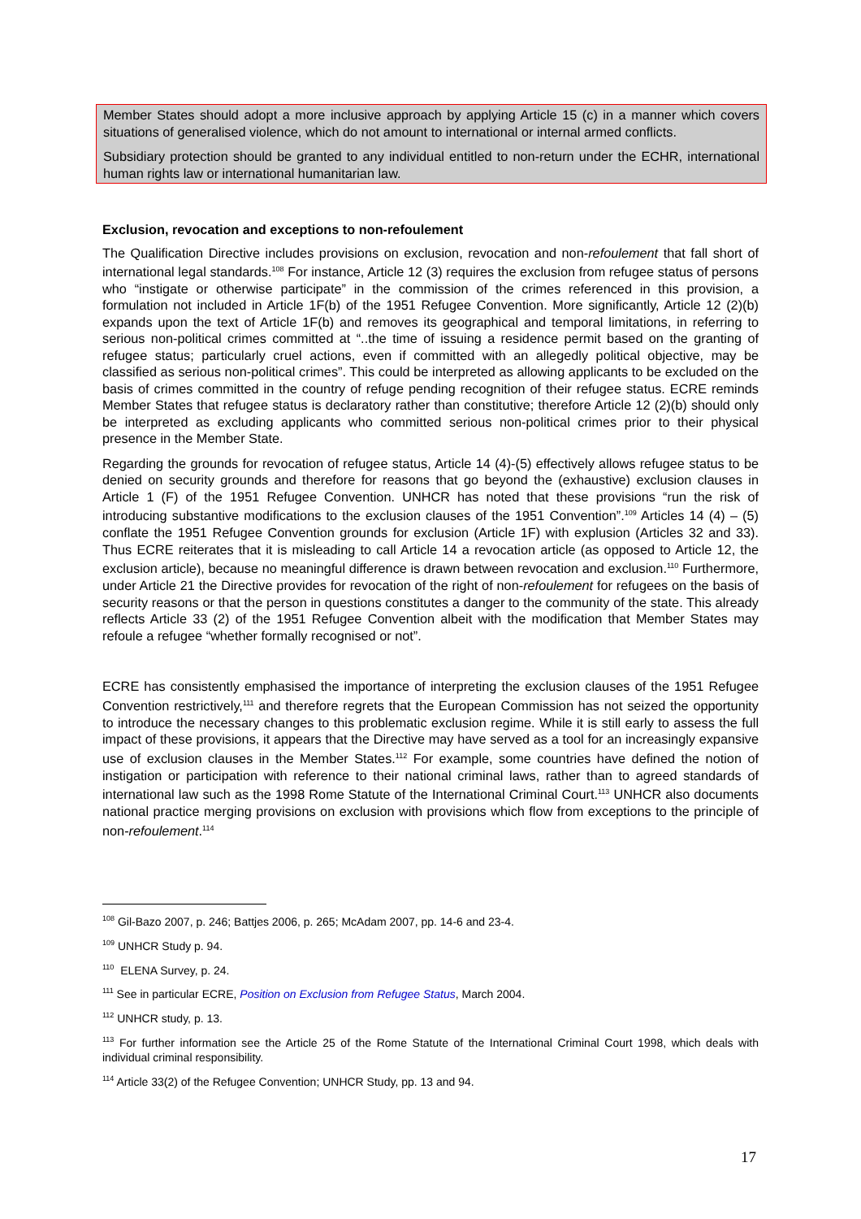Member States should adopt a more inclusive approach by applying Article 15 (c) in a manner which covers situations of generalised violence, which do not amount to international or internal armed conflicts.
Subsidiary protection should be granted to any individual entitled to non-return under the ECHR, international human rights law or international humanitarian law.
Exclusion, revocation and exceptions to non-refoulement
The Qualification Directive includes provisions on exclusion, revocation and non-refoulement that fall short of international legal standards.<sup>108</sup> For instance, Article 12 (3) requires the exclusion from refugee status of persons who “instigate or otherwise participate” in the commission of the crimes referenced in this provision, a formulation not included in Article 1F(b) of the 1951 Refugee Convention. More significantly, Article 12 (2)(b) expands upon the text of Article 1F(b) and removes its geographical and temporal limitations, in referring to serious non-political crimes committed at “..the time of issuing a residence permit based on the granting of refugee status; particularly cruel actions, even if committed with an allegedly political objective, may be classified as serious non-political crimes”. This could be interpreted as allowing applicants to be excluded on the basis of crimes committed in the country of refuge pending recognition of their refugee status. ECRE reminds Member States that refugee status is declaratory rather than constitutive; therefore Article 12 (2)(b) should only be interpreted as excluding applicants who committed serious non-political crimes prior to their physical presence in the Member State.
Regarding the grounds for revocation of refugee status, Article 14 (4)-(5) effectively allows refugee status to be denied on security grounds and therefore for reasons that go beyond the (exhaustive) exclusion clauses in Article 1 (F) of the 1951 Refugee Convention. UNHCR has noted that these provisions “run the risk of introducing substantive modifications to the exclusion clauses of the 1951 Convention”.<sup>109</sup> Articles 14 (4) – (5) conflate the 1951 Refugee Convention grounds for exclusion (Article 1F) with explusion (Articles 32 and 33). Thus ECRE reiterates that it is misleading to call Article 14 a revocation article (as opposed to Article 12, the exclusion article), because no meaningful difference is drawn between revocation and exclusion.<sup>110</sup> Furthermore, under Article 21 the Directive provides for revocation of the right of non-refoulement for refugees on the basis of security reasons or that the person in questions constitutes a danger to the community of the state. This already reflects Article 33 (2) of the 1951 Refugee Convention albeit with the modification that Member States may refoule a refugee “whether formally recognised or not”.
ECRE has consistently emphasised the importance of interpreting the exclusion clauses of the 1951 Refugee Convention restrictively,<sup>111</sup> and therefore regrets that the European Commission has not seized the opportunity to introduce the necessary changes to this problematic exclusion regime. While it is still early to assess the full impact of these provisions, it appears that the Directive may have served as a tool for an increasingly expansive use of exclusion clauses in the Member States.<sup>112</sup> For example, some countries have defined the notion of instigation or participation with reference to their national criminal laws, rather than to agreed standards of international law such as the 1998 Rome Statute of the International Criminal Court.<sup>113</sup> UNHCR also documents national practice merging provisions on exclusion with provisions which flow from exceptions to the principle of non-refoulement.<sup>114</sup>
<sup>108</sup> Gil-Bazo 2007, p. 246; Battjes 2006, p. 265; McAdam 2007, pp. 14-6 and 23-4.
<sup>109</sup> UNHCR Study p. 94.
<sup>110</sup> ELENA Survey, p. 24.
<sup>111</sup> See in particular ECRE, Position on Exclusion from Refugee Status, March 2004.
<sup>112</sup> UNHCR study, p. 13.
<sup>113</sup> For further information see the Article 25 of the Rome Statute of the International Criminal Court 1998, which deals with individual criminal responsibility.
<sup>114</sup> Article 33(2) of the Refugee Convention; UNHCR Study, pp. 13 and 94.
17